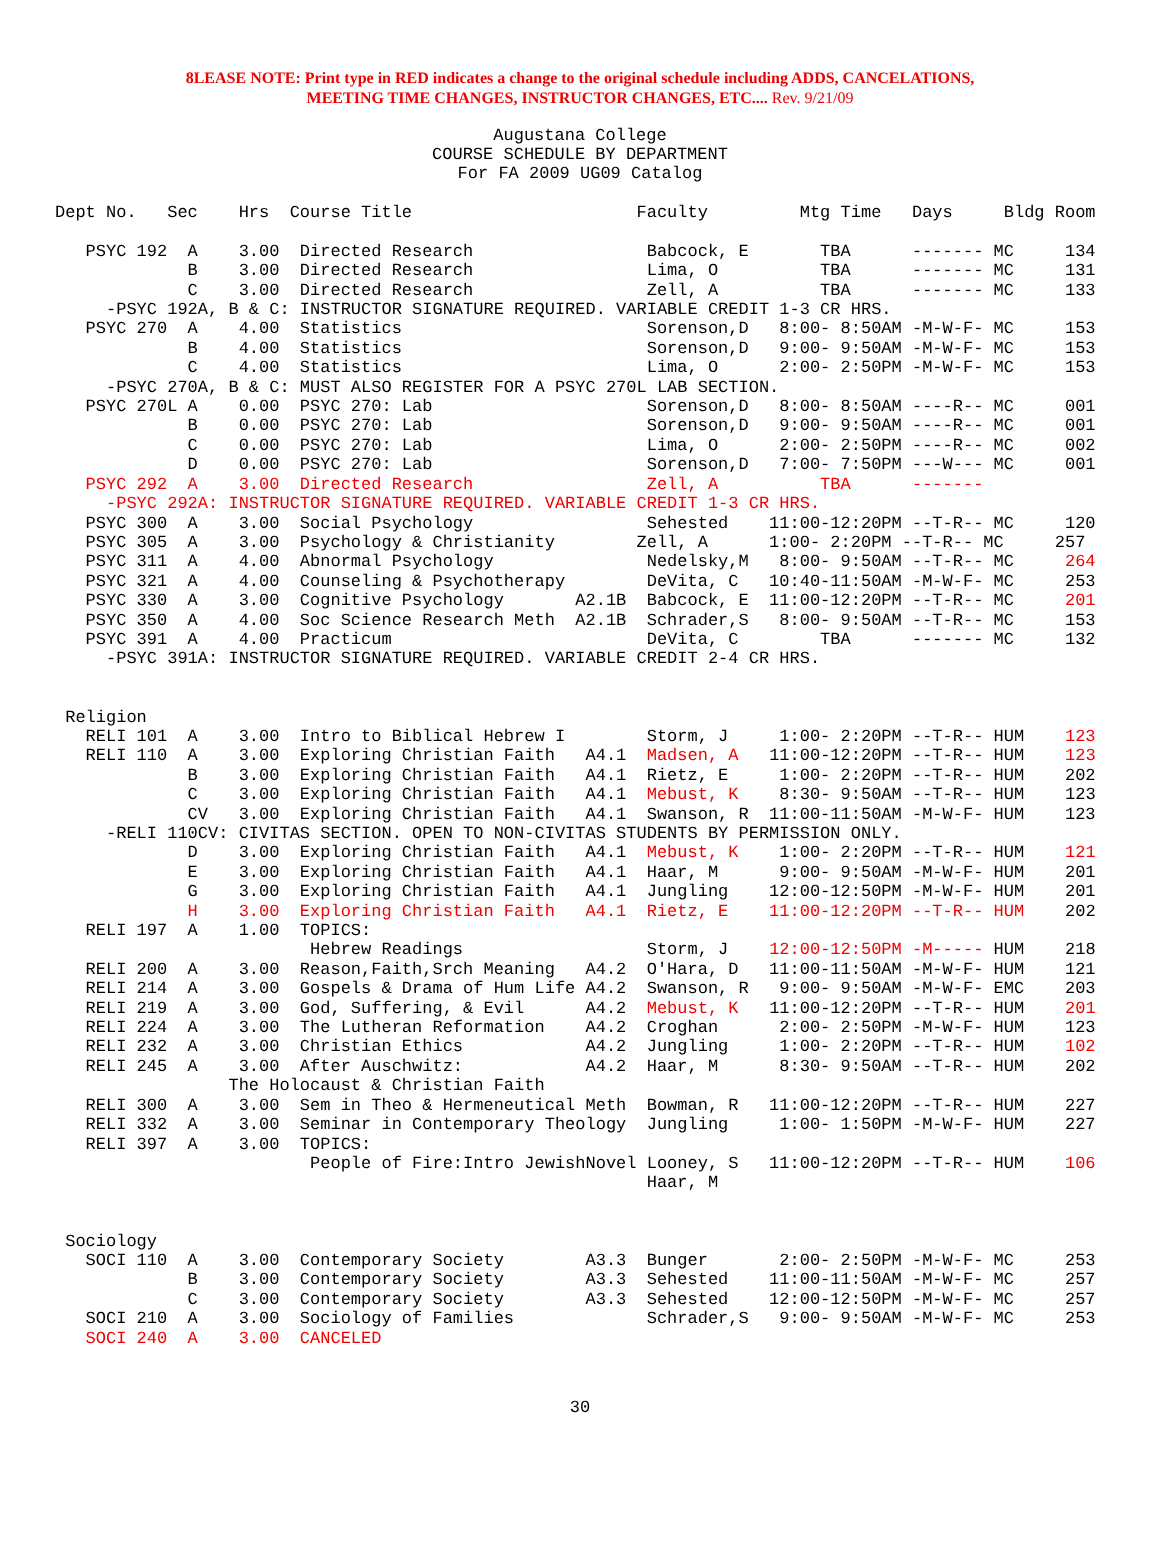8LEASE NOTE: Print type in RED indicates a change to the original schedule including ADDS, CANCELATIONS,
MEETING TIME CHANGES, INSTRUCTOR CHANGES, ETC.... Rev. 9/21/09
Augustana College
COURSE SCHEDULE BY DEPARTMENT
For FA 2009 UG09 Catalog
Dept No.   Sec    Hrs  Course Title                      Faculty         Mtg Time   Days     Bldg Room

   PSYC 192  A    3.00  Directed Research                 Babcock, E       TBA      ------- MC     134
             B    3.00  Directed Research                 Lima, O          TBA      ------- MC     131
             C    3.00  Directed Research                 Zell, A          TBA      ------- MC     133
     -PSYC 192A, B & C: INSTRUCTOR SIGNATURE REQUIRED. VARIABLE CREDIT 1-3 CR HRS.
   PSYC 270  A    4.00  Statistics                        Sorenson,D   8:00- 8:50AM -M-W-F- MC     153
             B    4.00  Statistics                        Sorenson,D   9:00- 9:50AM -M-W-F- MC     153
             C    4.00  Statistics                        Lima, O      2:00- 2:50PM -M-W-F- MC     153
     -PSYC 270A, B & C: MUST ALSO REGISTER FOR A PSYC 270L LAB SECTION.
   PSYC 270L A    0.00  PSYC 270: Lab                     Sorenson,D   8:00- 8:50AM ----R-- MC     001
             B    0.00  PSYC 270: Lab                     Sorenson,D   9:00- 9:50AM ----R-- MC     001
             C    0.00  PSYC 270: Lab                     Lima, O      2:00- 2:50PM ----R-- MC     002
             D    0.00  PSYC 270: Lab                     Sorenson,D   7:00- 7:50PM ---W--- MC     001
   PSYC 292  A    3.00  Directed Research                 Zell, A          TBA      -------
     -PSYC 292A: INSTRUCTOR SIGNATURE REQUIRED. VARIABLE CREDIT 1-3 CR HRS.
   PSYC 300  A    3.00  Social Psychology                 Sehested    11:00-12:20PM --T-R-- MC     120
   PSYC 305  A    3.00  Psychology & Christianity        Zell, A      1:00- 2:20PM --T-R-- MC     257
   PSYC 311  A    4.00  Abnormal Psychology               Nedelsky,M   8:00- 9:50AM --T-R-- MC     264
   PSYC 321  A    4.00  Counseling & Psychotherapy        DeVita, C   10:40-11:50AM -M-W-F- MC     253
   PSYC 330  A    3.00  Cognitive Psychology       A2.1B  Babcock, E  11:00-12:20PM --T-R-- MC     201
   PSYC 350  A    4.00  Soc Science Research Meth  A2.1B  Schrader,S   8:00- 9:50AM --T-R-- MC     153
   PSYC 391  A    4.00  Practicum                         DeVita, C        TBA      ------- MC     132
     -PSYC 391A: INSTRUCTOR SIGNATURE REQUIRED. VARIABLE CREDIT 2-4 CR HRS.


 Religion
   RELI 101  A    3.00  Intro to Biblical Hebrew I        Storm, J     1:00- 2:20PM --T-R-- HUM    123
   RELI 110  A    3.00  Exploring Christian Faith   A4.1  Madsen, A   11:00-12:20PM --T-R-- HUM    123
             B    3.00  Exploring Christian Faith   A4.1  Rietz, E     1:00- 2:20PM --T-R-- HUM    202
             C    3.00  Exploring Christian Faith   A4.1  Mebust, K    8:30- 9:50AM --T-R-- HUM    123
             CV   3.00  Exploring Christian Faith   A4.1  Swanson, R  11:00-11:50AM -M-W-F- HUM    123
     -RELI 110CV: CIVITAS SECTION. OPEN TO NON-CIVITAS STUDENTS BY PERMISSION ONLY.
             D    3.00  Exploring Christian Faith   A4.1  Mebust, K    1:00- 2:20PM --T-R-- HUM    121
             E    3.00  Exploring Christian Faith   A4.1  Haar, M      9:00- 9:50AM -M-W-F- HUM    201
             G    3.00  Exploring Christian Faith   A4.1  Jungling    12:00-12:50PM -M-W-F- HUM    201
             H    3.00  Exploring Christian Faith   A4.1  Rietz, E    11:00-12:20PM --T-R-- HUM    202
   RELI 197  A    1.00  TOPICS:
                         Hebrew Readings                  Storm, J    12:00-12:50PM -M----- HUM    218
   RELI 200  A    3.00  Reason,Faith,Srch Meaning   A4.2  O'Hara, D   11:00-11:50AM -M-W-F- HUM    121
   RELI 214  A    3.00  Gospels & Drama of Hum Life A4.2  Swanson, R   9:00- 9:50AM -M-W-F- EMC    203
   RELI 219  A    3.00  God, Suffering, & Evil      A4.2  Mebust, K   11:00-12:20PM --T-R-- HUM    201
   RELI 224  A    3.00  The Lutheran Reformation    A4.2  Croghan      2:00- 2:50PM -M-W-F- HUM    123
   RELI 232  A    3.00  Christian Ethics            A4.2  Jungling     1:00- 2:20PM --T-R-- HUM    102
   RELI 245  A    3.00  After Auschwitz:            A4.2  Haar, M      8:30- 9:50AM --T-R-- HUM    202
                 The Holocaust & Christian Faith
   RELI 300  A    3.00  Sem in Theo & Hermeneutical Meth  Bowman, R   11:00-12:20PM --T-R-- HUM    227
   RELI 332  A    3.00  Seminar in Contemporary Theology  Jungling     1:00- 1:50PM -M-W-F- HUM    227
   RELI 397  A    3.00  TOPICS:
                         People of Fire:Intro JewishNovel Looney, S   11:00-12:20PM --T-R-- HUM    106
                                                          Haar, M


 Sociology
   SOCI 110  A    3.00  Contemporary Society        A3.3  Bunger       2:00- 2:50PM -M-W-F- MC     253
             B    3.00  Contemporary Society        A3.3  Sehested    11:00-11:50AM -M-W-F- MC     257
             C    3.00  Contemporary Society        A3.3  Sehested    12:00-12:50PM -M-W-F- MC     257
   SOCI 210  A    3.00  Sociology of Families             Schrader,S   9:00- 9:50AM -M-W-F- MC     253
   SOCI 240  A    3.00  CANCELED
30